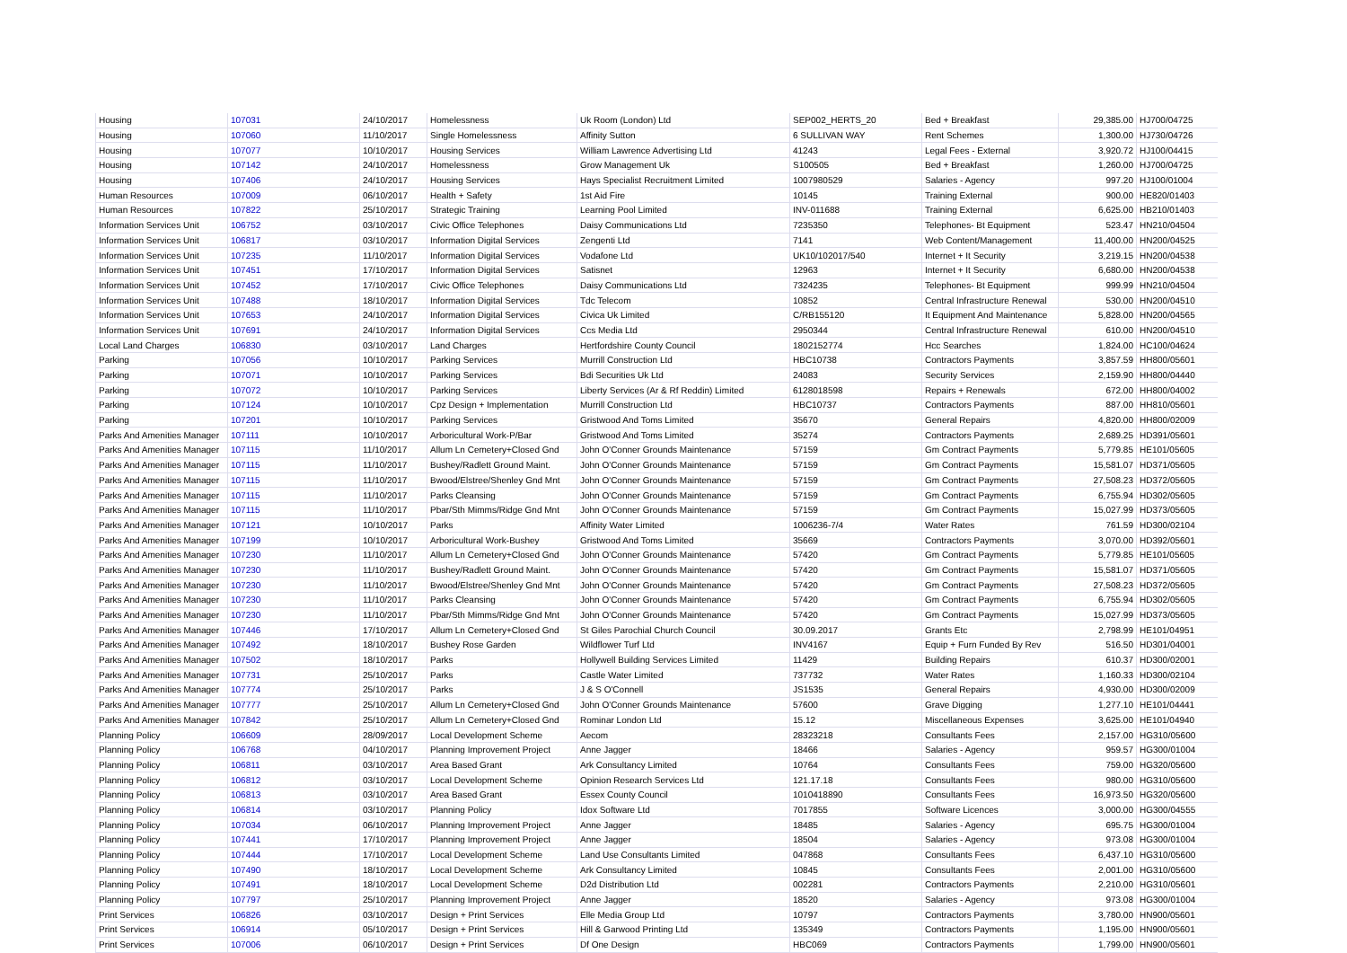| Housing | 107031 | 24/10/2017 | Homelessness | Uk Room (London) Ltd | SEP002_HERTS_20 | Bed + Breakfast | 29,385.00 | HJ700/04725 |
| Housing | 107060 | 11/10/2017 | Single Homelessness | Affinity Sutton | 6 SULLIVAN WAY | Rent Schemes | 1,300.00 | HJ730/04726 |
| Housing | 107077 | 10/10/2017 | Housing Services | William Lawrence Advertising Ltd | 41243 | Legal Fees - External | 3,920.72 | HJ100/04415 |
| Housing | 107142 | 24/10/2017 | Homelessness | Grow Management Uk | S100505 | Bed + Breakfast | 1,260.00 | HJ700/04725 |
| Housing | 107406 | 24/10/2017 | Housing Services | Hays Specialist Recruitment Limited | 1007980529 | Salaries - Agency | 997.20 | HJ100/01004 |
| Human Resources | 107009 | 06/10/2017 | Health + Safety | 1st Aid Fire | 10145 | Training External | 900.00 | HE820/01403 |
| Human Resources | 107822 | 25/10/2017 | Strategic Training | Learning Pool Limited | INV-011688 | Training External | 6,625.00 | HB210/01403 |
| Information Services Unit | 106752 | 03/10/2017 | Civic Office Telephones | Daisy Communications Ltd | 7235350 | Telephones- Bt Equipment | 523.47 | HN210/04504 |
| Information Services Unit | 106817 | 03/10/2017 | Information Digital Services | Zengenti Ltd | 7141 | Web Content/Management | 11,400.00 | HN200/04525 |
| Information Services Unit | 107235 | 11/10/2017 | Information Digital Services | Vodafone Ltd | UK10/102017/540 | Internet + It Security | 3,219.15 | HN200/04538 |
| Information Services Unit | 107451 | 17/10/2017 | Information Digital Services | Satisnet | 12963 | Internet + It Security | 6,680.00 | HN200/04538 |
| Information Services Unit | 107452 | 17/10/2017 | Civic Office Telephones | Daisy Communications Ltd | 7324235 | Telephones- Bt Equipment | 999.99 | HN210/04504 |
| Information Services Unit | 107488 | 18/10/2017 | Information Digital Services | Tdc Telecom | 10852 | Central Infrastructure Renewal | 530.00 | HN200/04510 |
| Information Services Unit | 107653 | 24/10/2017 | Information Digital Services | Civica Uk Limited | C/RB155120 | It Equipment And Maintenance | 5,828.00 | HN200/04565 |
| Information Services Unit | 107691 | 24/10/2017 | Information Digital Services | Ccs Media Ltd | 2950344 | Central Infrastructure Renewal | 610.00 | HN200/04510 |
| Local Land Charges | 106830 | 03/10/2017 | Land Charges | Hertfordshire County Council | 1802152774 | Hcc Searches | 1,824.00 | HC100/04624 |
| Parking | 107056 | 10/10/2017 | Parking Services | Murrill Construction Ltd | HBC10738 | Contractors Payments | 3,857.59 | HH800/05601 |
| Parking | 107071 | 10/10/2017 | Parking Services | Bdi Securities Uk Ltd | 24083 | Security Services | 2,159.90 | HH800/04440 |
| Parking | 107072 | 10/10/2017 | Parking Services | Liberty Services (Ar & Rf Reddin) Limited | 6128018598 | Repairs + Renewals | 672.00 | HH800/04002 |
| Parking | 107124 | 10/10/2017 | Cpz Design + Implementation | Murrill Construction Ltd | HBC10737 | Contractors Payments | 887.00 | HH810/05601 |
| Parking | 107201 | 10/10/2017 | Parking Services | Gristwood And Toms Limited | 35670 | General Repairs | 4,820.00 | HH800/02009 |
| Parks And Amenities Manager | 107111 | 10/10/2017 | Arboricultural Work-P/Bar | Gristwood And Toms Limited | 35274 | Contractors Payments | 2,689.25 | HD391/05601 |
| Parks And Amenities Manager | 107115 | 11/10/2017 | Allum Ln Cemetery+Closed Gnd | John O'Conner Grounds Maintenance | 57159 | Gm Contract Payments | 5,779.85 | HE101/05605 |
| Parks And Amenities Manager | 107115 | 11/10/2017 | Bushey/Radlett Ground Maint. | John O'Conner Grounds Maintenance | 57159 | Gm Contract Payments | 15,581.07 | HD371/05605 |
| Parks And Amenities Manager | 107115 | 11/10/2017 | Bwood/Elstree/Shenley Gnd Mnt | John O'Conner Grounds Maintenance | 57159 | Gm Contract Payments | 27,508.23 | HD372/05605 |
| Parks And Amenities Manager | 107115 | 11/10/2017 | Parks Cleansing | John O'Conner Grounds Maintenance | 57159 | Gm Contract Payments | 6,755.94 | HD302/05605 |
| Parks And Amenities Manager | 107115 | 11/10/2017 | Pbar/Sth Mimms/Ridge Gnd Mnt | John O'Conner Grounds Maintenance | 57159 | Gm Contract Payments | 15,027.99 | HD373/05605 |
| Parks And Amenities Manager | 107121 | 10/10/2017 | Parks | Affinity Water Limited | 1006236-7/4 | Water Rates | 761.59 | HD300/02104 |
| Parks And Amenities Manager | 107199 | 10/10/2017 | Arboricultural Work-Bushey | Gristwood And Toms Limited | 35669 | Contractors Payments | 3,070.00 | HD392/05601 |
| Parks And Amenities Manager | 107230 | 11/10/2017 | Allum Ln Cemetery+Closed Gnd | John O'Conner Grounds Maintenance | 57420 | Gm Contract Payments | 5,779.85 | HE101/05605 |
| Parks And Amenities Manager | 107230 | 11/10/2017 | Bushey/Radlett Ground Maint. | John O'Conner Grounds Maintenance | 57420 | Gm Contract Payments | 15,581.07 | HD371/05605 |
| Parks And Amenities Manager | 107230 | 11/10/2017 | Bwood/Elstree/Shenley Gnd Mnt | John O'Conner Grounds Maintenance | 57420 | Gm Contract Payments | 27,508.23 | HD372/05605 |
| Parks And Amenities Manager | 107230 | 11/10/2017 | Parks Cleansing | John O'Conner Grounds Maintenance | 57420 | Gm Contract Payments | 6,755.94 | HD302/05605 |
| Parks And Amenities Manager | 107230 | 11/10/2017 | Pbar/Sth Mimms/Ridge Gnd Mnt | John O'Conner Grounds Maintenance | 57420 | Gm Contract Payments | 15,027.99 | HD373/05605 |
| Parks And Amenities Manager | 107446 | 17/10/2017 | Allum Ln Cemetery+Closed Gnd | St Giles Parochial Church Council | 30.09.2017 | Grants Etc | 2,798.99 | HE101/04951 |
| Parks And Amenities Manager | 107492 | 18/10/2017 | Bushey Rose Garden | Wildflower Turf Ltd | INV4167 | Equip + Furn Funded By Rev | 516.50 | HD301/04001 |
| Parks And Amenities Manager | 107502 | 18/10/2017 | Parks | Hollywell Building Services Limited | 11429 | Building Repairs | 610.37 | HD300/02001 |
| Parks And Amenities Manager | 107731 | 25/10/2017 | Parks | Castle Water Limited | 737732 | Water Rates | 1,160.33 | HD300/02104 |
| Parks And Amenities Manager | 107774 | 25/10/2017 | Parks | J & S O'Connell | JS1535 | General Repairs | 4,930.00 | HD300/02009 |
| Parks And Amenities Manager | 107777 | 25/10/2017 | Allum Ln Cemetery+Closed Gnd | John O'Conner Grounds Maintenance | 57600 | Grave Digging | 1,277.10 | HE101/04441 |
| Parks And Amenities Manager | 107842 | 25/10/2017 | Allum Ln Cemetery+Closed Gnd | Rominar London Ltd | 15.12 | Miscellaneous Expenses | 3,625.00 | HE101/04940 |
| Planning Policy | 106609 | 28/09/2017 | Local Development Scheme | Aecom | 28323218 | Consultants Fees | 2,157.00 | HG310/05600 |
| Planning Policy | 106768 | 04/10/2017 | Planning Improvement Project | Anne Jagger | 18466 | Salaries - Agency | 959.57 | HG300/01004 |
| Planning Policy | 106811 | 03/10/2017 | Area Based Grant | Ark Consultancy Limited | 10764 | Consultants Fees | 759.00 | HG320/05600 |
| Planning Policy | 106812 | 03/10/2017 | Local Development Scheme | Opinion Research Services Ltd | 121.17.18 | Consultants Fees | 980.00 | HG310/05600 |
| Planning Policy | 106813 | 03/10/2017 | Area Based Grant | Essex County Council | 1010418890 | Consultants Fees | 16,973.50 | HG320/05600 |
| Planning Policy | 106814 | 03/10/2017 | Planning Policy | Idox Software Ltd | 7017855 | Software Licences | 3,000.00 | HG300/04555 |
| Planning Policy | 107034 | 06/10/2017 | Planning Improvement Project | Anne Jagger | 18485 | Salaries - Agency | 695.75 | HG300/01004 |
| Planning Policy | 107441 | 17/10/2017 | Planning Improvement Project | Anne Jagger | 18504 | Salaries - Agency | 973.08 | HG300/01004 |
| Planning Policy | 107444 | 17/10/2017 | Local Development Scheme | Land Use Consultants Limited | 047868 | Consultants Fees | 6,437.10 | HG310/05600 |
| Planning Policy | 107490 | 18/10/2017 | Local Development Scheme | Ark Consultancy Limited | 10845 | Consultants Fees | 2,001.00 | HG310/05600 |
| Planning Policy | 107491 | 18/10/2017 | Local Development Scheme | D2d Distribution Ltd | 002281 | Contractors Payments | 2,210.00 | HG310/05601 |
| Planning Policy | 107797 | 25/10/2017 | Planning Improvement Project | Anne Jagger | 18520 | Salaries - Agency | 973.08 | HG300/01004 |
| Print Services | 106826 | 03/10/2017 | Design + Print Services | Elle Media Group Ltd | 10797 | Contractors Payments | 3,780.00 | HN900/05601 |
| Print Services | 106914 | 05/10/2017 | Design + Print Services | Hill & Garwood Printing Ltd | 135349 | Contractors Payments | 1,195.00 | HN900/05601 |
| Print Services | 107006 | 06/10/2017 | Design + Print Services | Df One Design | HBC069 | Contractors Payments | 1,799.00 | HN900/05601 |